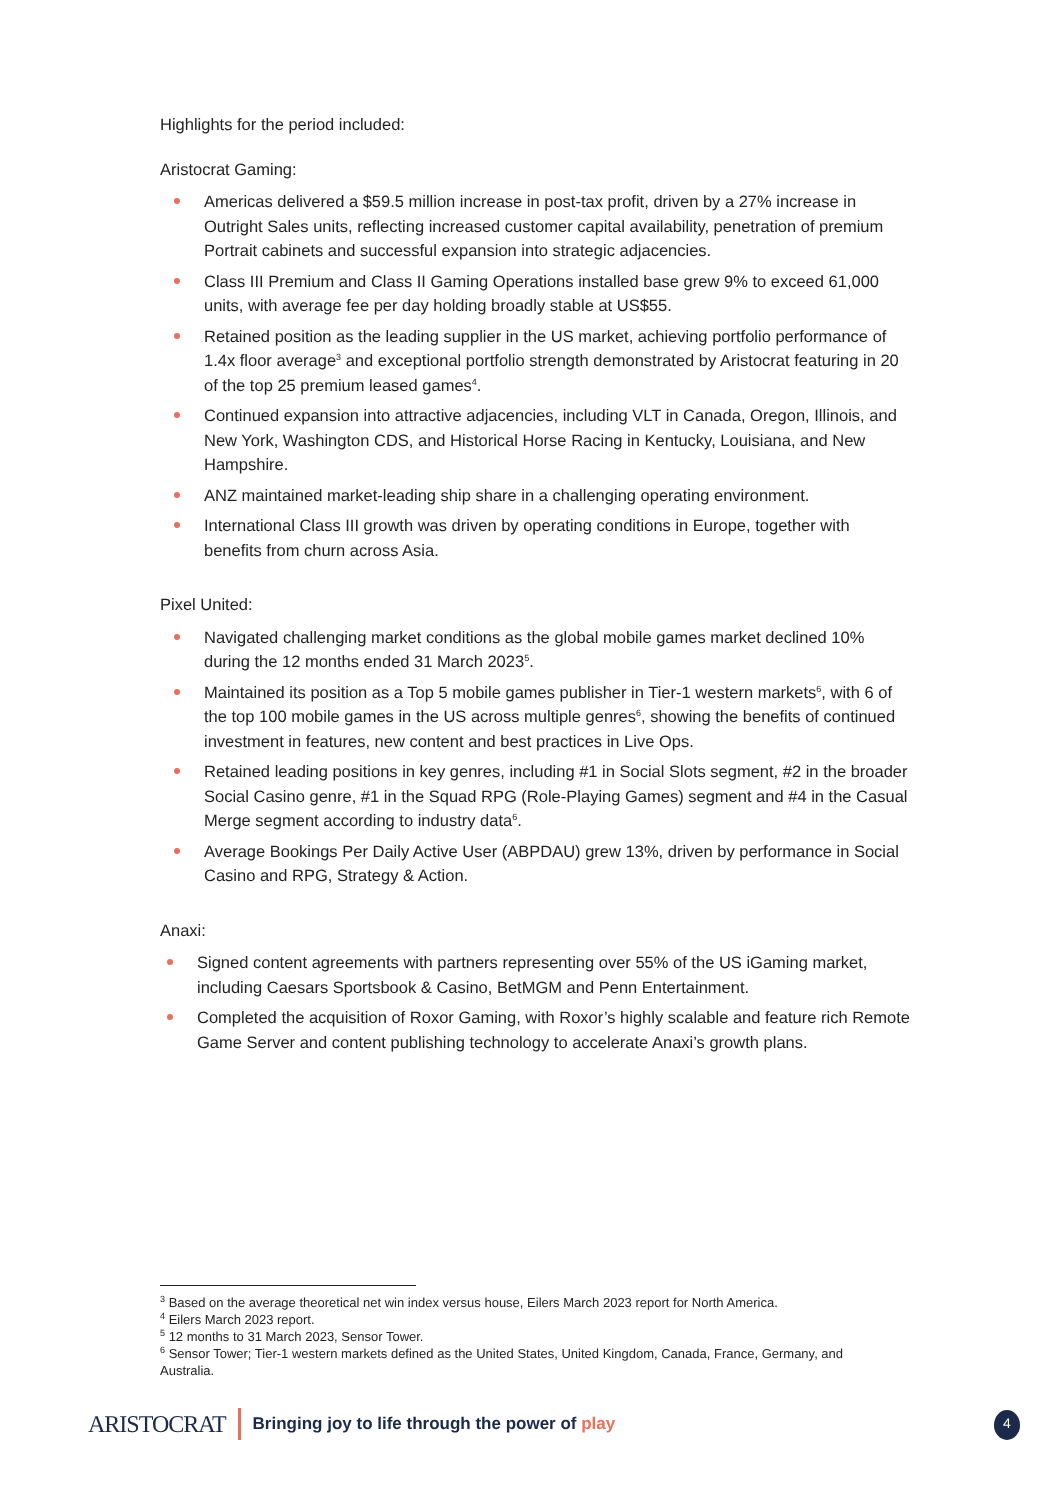Highlights for the period included:
Aristocrat Gaming:
Americas delivered a $59.5 million increase in post-tax profit, driven by a 27% increase in Outright Sales units, reflecting increased customer capital availability, penetration of premium Portrait cabinets and successful expansion into strategic adjacencies.
Class III Premium and Class II Gaming Operations installed base grew 9% to exceed 61,000 units, with average fee per day holding broadly stable at US$55.
Retained position as the leading supplier in the US market, achieving portfolio performance of 1.4x floor average<sup>3</sup> and exceptional portfolio strength demonstrated by Aristocrat featuring in 20 of the top 25 premium leased games<sup>4</sup>.
Continued expansion into attractive adjacencies, including VLT in Canada, Oregon, Illinois, and New York, Washington CDS, and Historical Horse Racing in Kentucky, Louisiana, and New Hampshire.
ANZ maintained market-leading ship share in a challenging operating environment.
International Class III growth was driven by operating conditions in Europe, together with benefits from churn across Asia.
Pixel United:
Navigated challenging market conditions as the global mobile games market declined 10% during the 12 months ended 31 March 2023<sup>5</sup>.
Maintained its position as a Top 5 mobile games publisher in Tier-1 western markets<sup>6</sup>, with 6 of the top 100 mobile games in the US across multiple genres<sup>6</sup>, showing the benefits of continued investment in features, new content and best practices in Live Ops.
Retained leading positions in key genres, including #1 in Social Slots segment, #2 in the broader Social Casino genre, #1 in the Squad RPG (Role-Playing Games) segment and #4 in the Casual Merge segment according to industry data<sup>6</sup>.
Average Bookings Per Daily Active User (ABPDAU) grew 13%, driven by performance in Social Casino and RPG, Strategy & Action.
Anaxi:
Signed content agreements with partners representing over 55% of the US iGaming market, including Caesars Sportsbook & Casino, BetMGM and Penn Entertainment.
Completed the acquisition of Roxor Gaming, with Roxor’s highly scalable and feature rich Remote Game Server and content publishing technology to accelerate Anaxi’s growth plans.
<sup>3</sup> Based on the average theoretical net win index versus house, Eilers March 2023 report for North America.
<sup>4</sup> Eilers March 2023 report.
<sup>5</sup> 12 months to 31 March 2023, Sensor Tower.
<sup>6</sup> Sensor Tower; Tier-1 western markets defined as the United States, United Kingdom, Canada, France, Germany, and Australia.
ARISTOCRAT Bringing joy to life through the power of play 4